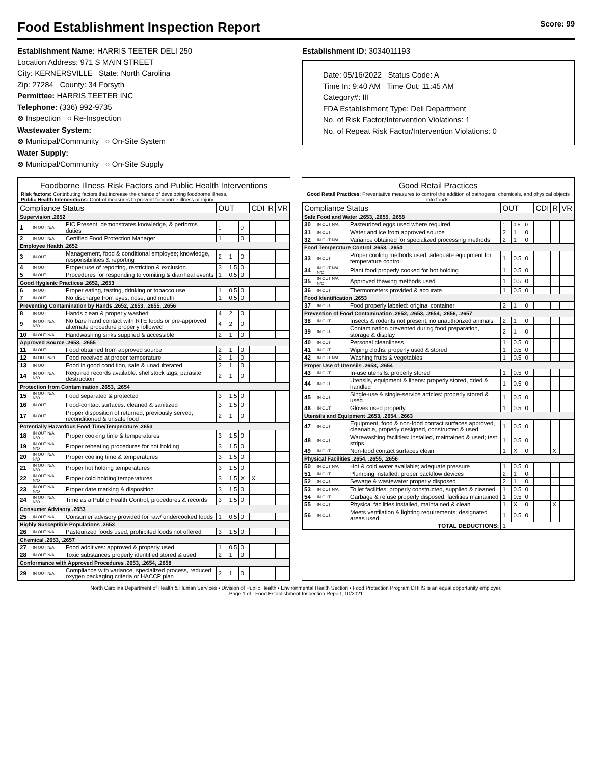Food Establishment Inspection Report Score: 99
Establishment Name: HARRIS TEETER DELI 250
Location Address: 971 S MAIN STREET
City: KERNERSVILLE State: North Carolina
Zip: 27284 County: 34 Forsyth
Permittee: HARRIS TEETER INC
Telephone: (336) 992-9735
⊗ Inspection ○ Re-Inspection
Wastewater System:
⊗ Municipal/Community ○ On-Site System
Water Supply:
⊗ Municipal/Community ○ On-Site Supply
Establishment ID: 3034011193
Date: 05/16/2022 Status Code: A
Time In: 9:40 AM Time Out: 11:45 AM
Category#: III
FDA Establishment Type: Deli Department
No. of Risk Factor/Intervention Violations: 1
No. of Repeat Risk Factor/Intervention Violations: 0
Foodborne Illness Risk Factors and Public Health Interventions
Risk factors: Contributing factors that increase the chance of developing foodborne illness.
Public Health Interventions: Control measures to prevent foodborne illness or injury
| Compliance Status | | | OUT | | | CDI | R | VR |
| --- | --- | --- | --- | --- | --- | --- | --- | --- |
| Supervision .2652 | | | | | | | | |
| 1 | IN OUT N/A | PIC Present, demonstrates knowledge, & performs duties | 1 | | 0 | | | |
| 2 | IN OUT N/A | Certified Food Protection Manager | 1 | | 0 | | | |
| Employee Health .2652 | | | | | | | | |
| 3 | IN OUT | Management, food & conditional employee; knowledge, responsibilities & reporting | 2 | 1 | 0 | | | |
| 4 | IN OUT | Proper use of reporting, restriction & exclusion | 3 | 1.5 | 0 | | | |
| 5 | IN OUT | Procedures for responding to vomiting & diarrheal events | 1 | 0.5 | 0 | | | |
| Good Hygienic Practices .2652, .2653 | | | | | | | | |
| 6 | IN OUT | Proper eating, tasting, drinking or tobacco use | 1 | 0.5 | 0 | | | |
| 7 | IN OUT | No discharge from eyes, nose, and mouth | 1 | 0.5 | 0 | | | |
| Preventing Contamination by Hands .2652, .2653, .2655, .2656 | | | | | | | | |
| 8 | IN OUT | Hands clean & properly washed | 4 | 2 | 0 | | | |
| 9 | IN OUT N/A N/O | No bare hand contact with RTE foods or pre-approved alternate procedure properly followed | 4 | 2 | 0 | | | |
| 10 | IN OUT N/A | Handwashing sinks supplied & accessible | 2 | 1 | 0 | | | |
| Approved Source .2653, .2655 | | | | | | | | |
| 11 | IN OUT | Food obtained from approved source | 2 | 1 | 0 | | | |
| 12 | IN OUT N/O | Food received at proper temperature | 2 | 1 | 0 | | | |
| 13 | IN OUT | Food in good condition, safe & unadulterated | 2 | 1 | 0 | | | |
| 14 | IN OUT N/A N/O | Required records available: shellstock tags, parasite destruction | 2 | 1 | 0 | | | |
| Protection from Contamination .2653, .2654 | | | | | | | | |
| 15 | IN OUT N/A N/O | Food separated & protected | 3 | 1.5 | 0 | | | |
| 16 | IN OUT | Food-contact surfaces: cleaned & sanitized | 3 | 1.5 | 0 | | | |
| 17 | IN OUT | Proper disposition of returned, previously served, reconditioned & unsafe food | 2 | 1 | 0 | | | |
| Potentially Hazardous Food Time/Temperature .2653 | | | | | | | | |
| 18 | IN OUT N/A N/O | Proper cooking time & temperatures | 3 | 1.5 | 0 | | | |
| 19 | IN OUT N/A N/O | Proper reheating procedures for hot holding | 3 | 1.5 | 0 | | | |
| 20 | IN OUT N/A N/O | Proper cooling time & temperatures | 3 | 1.5 | 0 | | | |
| 21 | IN OUT N/A N/O | Proper hot holding temperatures | 3 | 1.5 | 0 | | | |
| 22 | IN OUT N/A N/O | Proper cold holding temperatures | 3 | 1.5 | X | X | | |
| 23 | IN OUT N/A N/O | Proper date marking & disposition | 3 | 1.5 | 0 | | | |
| 24 | IN OUT N/A N/O | Time as a Public Health Control; procedures & records | 3 | 1.5 | 0 | | | |
| Consumer Advisory .2653 | | | | | | | | |
| 25 | IN OUT N/A | Consumer advisory provided for raw/ undercooked foods | 1 | 0.5 | 0 | | | |
| Highly Susceptible Populations .2653 | | | | | | | | |
| 26 | IN OUT N/A | Pasteurized foods used; prohibited foods not offered | 3 | 1.5 | 0 | | | |
| Chemical .2653, .2657 | | | | | | | | |
| 27 | IN OUT N/A | Food additives: approved & properly used | 1 | 0.5 | 0 | | | |
| 28 | IN OUT N/A | Toxic substances properly identified stored & used | 2 | 1 | 0 | | | |
| Conformance with Approved Procedures .2653, .2654, .2658 | | | | | | | | |
| 29 | IN OUT N/A | Compliance with variance, specialized process, reduced oxygen packaging criteria or HACCP plan | 2 | 1 | 0 | | | |
Good Retail Practices
Good Retail Practices: Preventative measures to control the addition of pathogens, chemicals, and physical objects into foods.
| Compliance Status | | | OUT | | | CDI | R | VR |
| --- | --- | --- | --- | --- | --- | --- | --- | --- |
| Safe Food and Water .2653, .2655, .2658 | | | | | | | | |
| 30 | IN OUT N/A | Pasteurized eggs used where required | 1 | 0.5 | 0 | | | |
| 31 | IN OUT | Water and ice from approved source | 2 | 1 | 0 | | | |
| 32 | IN OUT N/A | Variance obtained for specialized processing methods | 2 | 1 | 0 | | | |
| Food Temperature Control .2653, .2654 | | | | | | | | |
| 33 | IN OUT | Proper cooling methods used; adequate equipment for temperature control | 1 | 0.5 | 0 | | | |
| 34 | IN OUT N/A N/O | Plant food properly cooked for hot holding | 1 | 0.5 | 0 | | | |
| 35 | IN OUT N/A N/O | Approved thawing methods used | 1 | 0.5 | 0 | | | |
| 36 | IN OUT | Thermometers provided & accurate | 1 | 0.5 | 0 | | | |
| Food Identification .2653 | | | | | | | | |
| 37 | IN OUT | Food properly labeled: original container | 2 | 1 | 0 | | | |
| Prevention of Food Contamination .2652, .2653, .2654, .2656, .2657 | | | | | | | | |
| 38 | IN OUT | Insects & rodents not present; no unauthorized animals | 2 | 1 | 0 | | | |
| 39 | IN OUT | Contamination prevented during food preparation, storage & display | 2 | 1 | 0 | | | |
| 40 | IN OUT | Personal cleanliness | 1 | 0.5 | 0 | | | |
| 41 | IN OUT | Wiping cloths: properly used & stored | 1 | 0.5 | 0 | | | |
| 42 | IN OUT N/A | Washing fruits & vegetables | 1 | 0.5 | 0 | | | |
| Proper Use of Utensils .2653, .2654 | | | | | | | | |
| 43 | IN OUT | In-use utensils: properly stored | 1 | 0.5 | 0 | | | |
| 44 | IN OUT | Utensils, equipment & linens: properly stored, dried & handled | 1 | 0.5 | 0 | | | |
| 45 | IN OUT | Single-use & single-service articles: properly stored & used | 1 | 0.5 | 0 | | | |
| 46 | IN OUT | Gloves used properly | 1 | 0.5 | 0 | | | |
| Utensils and Equipment .2653, .2654, .2663 | | | | | | | | |
| 47 | IN OUT | Equipment, food & non-food contact surfaces approved, cleanable, properly designed, constructed & used | 1 | 0.5 | 0 | | | |
| 48 | IN OUT | Warewashing facilities: installed, maintained & used; test strips | 1 | 0.5 | 0 | | | |
| 49 | IN OUT | Non-food contact surfaces clean | 1 | X | 0 | | X | |
| Physical Facilities .2654, .2655, .2656 | | | | | | | | |
| 50 | IN OUT N/A | Hot & cold water available; adequate pressure | 1 | 0.5 | 0 | | | |
| 51 | IN OUT | Plumbing installed; proper backflow devices | 2 | 1 | 0 | | | |
| 52 | IN OUT | Sewage & wastewater properly disposed | 2 | 1 | 0 | | | |
| 53 | IN OUT N/A | Toilet facilities: properly constructed, supplied & cleaned | 1 | 0.5 | 0 | | | |
| 54 | IN OUT | Garbage & refuse properly disposed; facilities maintained | 1 | 0.5 | 0 | | | |
| 55 | IN OUT | Physical facilities installed, maintained & clean | 1 | X | 0 | | X | |
| 56 | IN OUT | Meets ventilation & lighting requirements; designated areas used | 1 | 0.5 | 0 | | | |
| TOTAL DEDUCTIONS: | | | 1 | | | | | |
North Carolina Department of Health & Human Services • Division of Public Health • Environmental Health Section • Food Protection Program DHHS is an equal opportunity employer.
Page 1 of Food Establishment Inspection Report, 10/2021